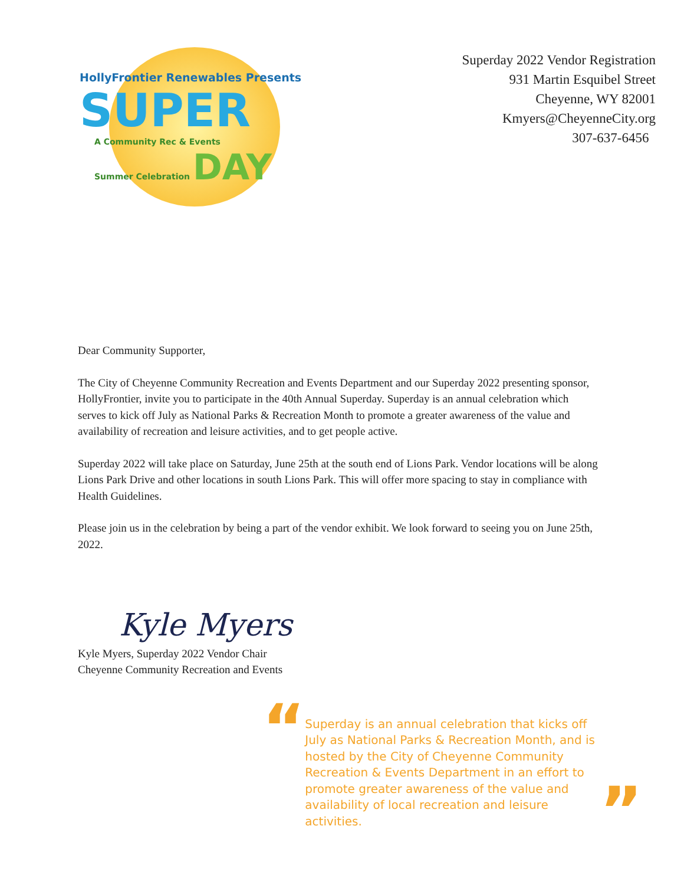HollyFrontier Renewables Presents
SUPER
A Community Rec & Events
Summer Celebration DAY
Superday 2022 Vendor Registration
931 Martin Esquibel Street
Cheyenne, WY 82001
Kmyers@CheyenneCity.org
307-637-6456
Dear Community Supporter,
The City of Cheyenne Community Recreation and Events Department and our Superday 2022 presenting sponsor, HollyFrontier, invite you to participate in the 40th Annual Superday. Superday is an annual celebration which serves to kick off July as National Parks & Recreation Month to promote a greater awareness of the value and availability of recreation and leisure activities, and to get people active.
Superday 2022 will take place on Saturday, June 25th at the south end of Lions Park. Vendor locations will be along Lions Park Drive and other locations in south Lions Park. This will offer more spacing to stay in compliance with Health Guidelines.
Please join us in the celebration by being a part of the vendor exhibit. We look forward to seeing you on June 25th, 2022.
Kyle Myers
Kyle Myers, Superday 2022 Vendor Chair
Cheyenne Community Recreation and Events
“
Superday is an annual celebration that kicks off July as National Parks & Recreation Month, and is hosted by the City of Cheyenne Community Recreation & Events Department in an effort to promote greater awareness of the value and availability of local recreation and leisure activities.
”